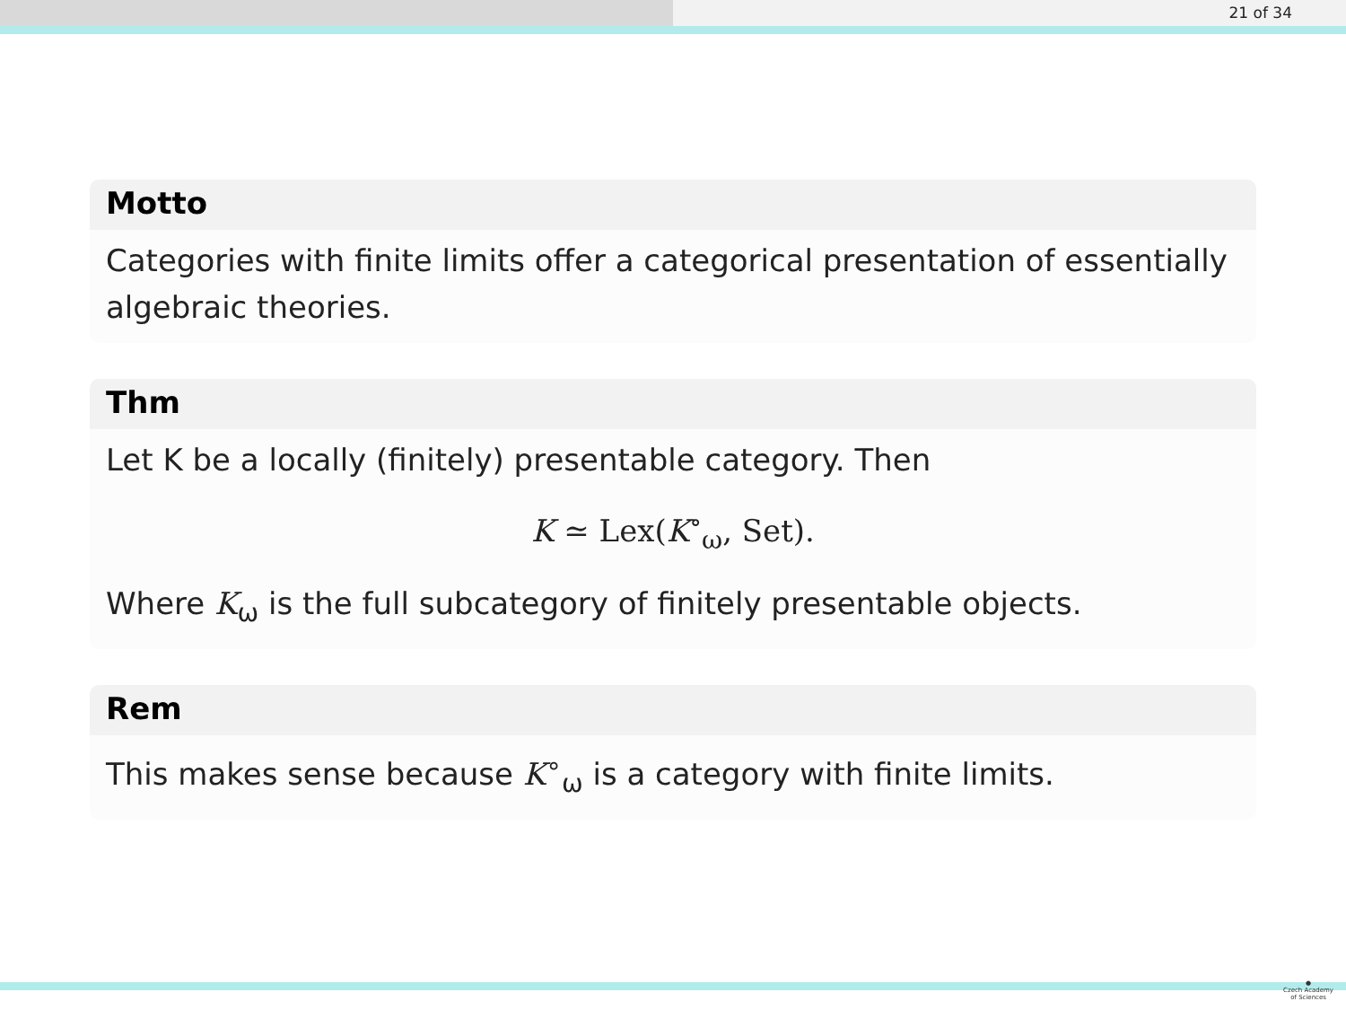21 of 34
Motto
Categories with finite limits offer a categorical presentation of essentially algebraic theories.
Thm
Let K be a locally (finitely) presentable category. Then
K ≃ Lex(K<sup>∘</sup><sub>ω</sub>, Set).
Where K<sub>ω</sub> is the full subcategory of finitely presentable objects.
Rem
This makes sense because K<sup>∘</sup><sub>ω</sub> is a category with finite limits.
●
Czech Academy
of Sciences